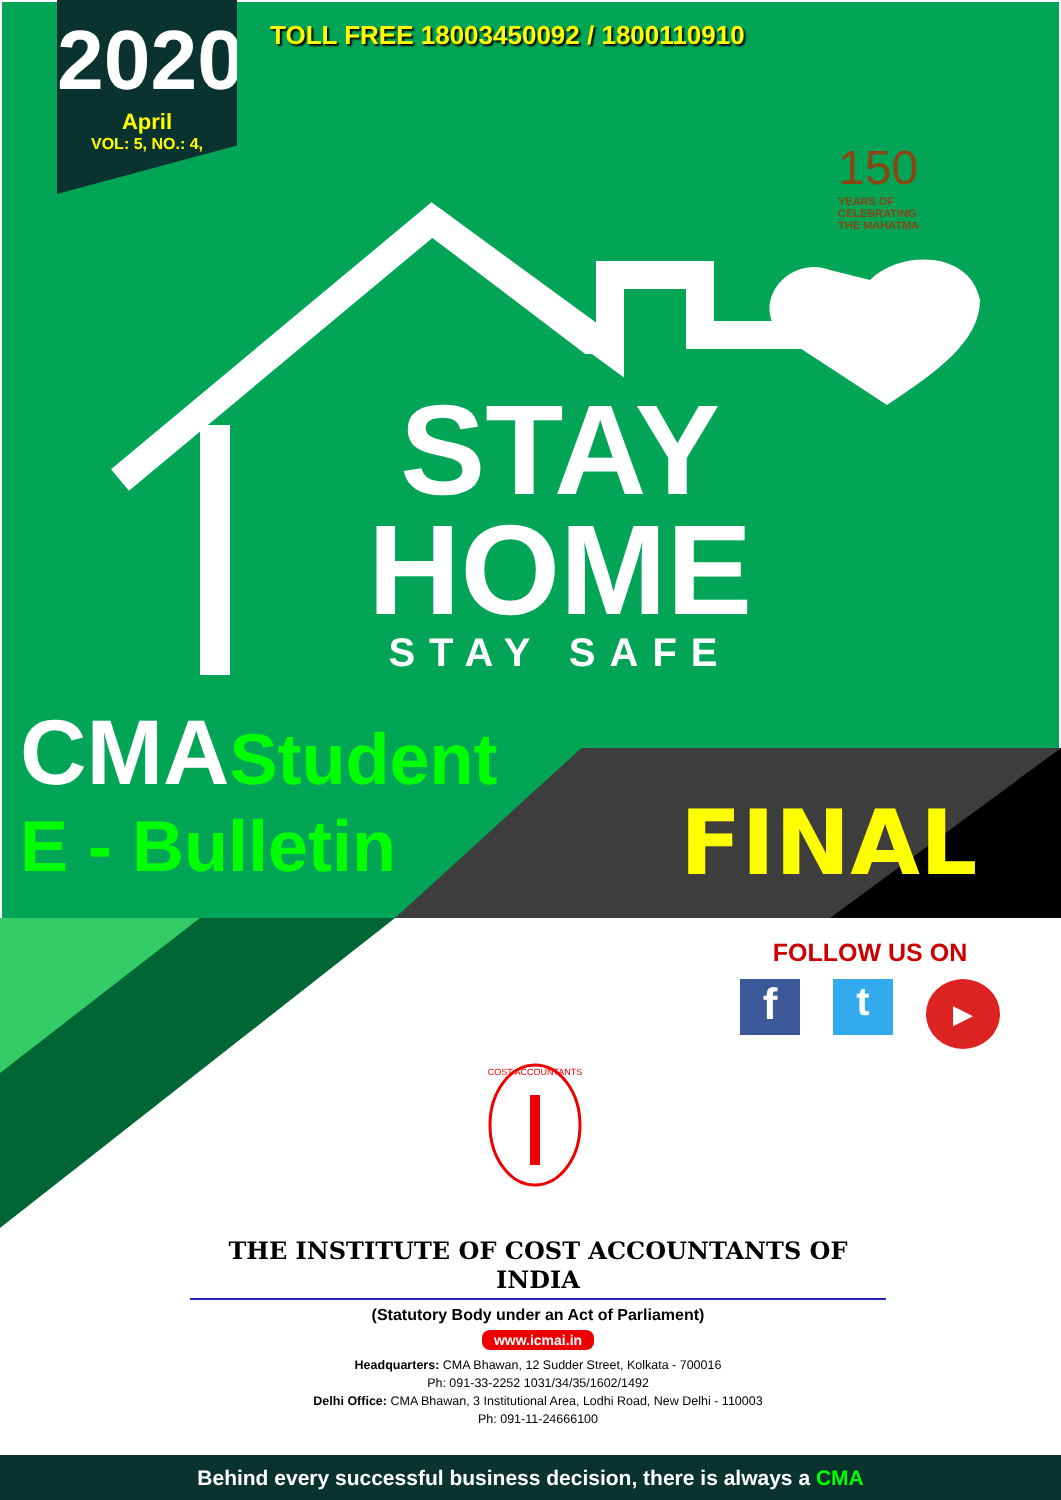2020
April
VOL: 5, NO.: 4,
TOLL FREE 18003450092 / 1800110910
150
YEARS OF
CELEBRATING
THE MAHATMA
STAY
HOME
STAY SAFE
CMA Student
E - Bulletin
FINAL
FOLLOW US ON
ft ▶
COST ACCOUNTANTS
THE INSTITUTE OF COST ACCOUNTANTS OF INDIA
(Statutory Body under an Act of Parliament)
www.icmai.in
Headquarters: CMA Bhawan, 12 Sudder Street, Kolkata - 700016
Ph: 091-33-2252 1031/34/35/1602/1492
Delhi Office: CMA Bhawan, 3 Institutional Area, Lodhi Road, New Delhi - 110003
Ph: 091-11-24666100
Behind every successful business decision, there is always a CMA